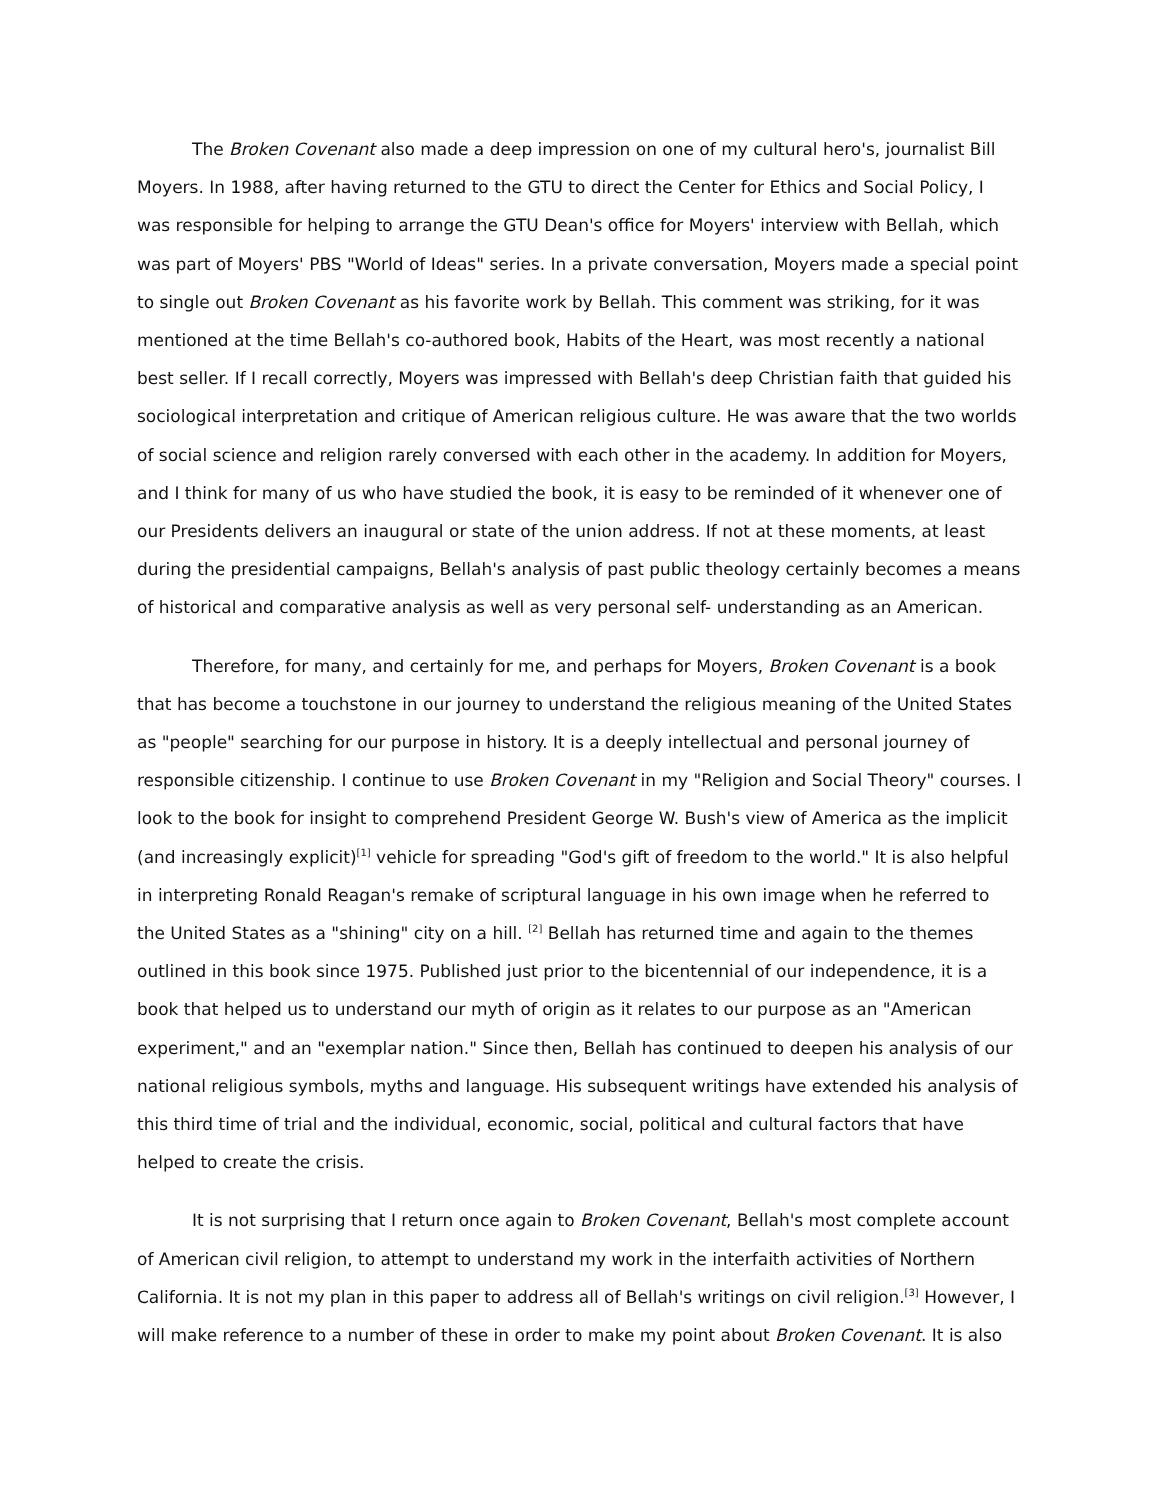The Broken Covenant also made a deep impression on one of my cultural hero's, journalist Bill Moyers. In 1988, after having returned to the GTU to direct the Center for Ethics and Social Policy, I was responsible for helping to arrange the GTU Dean's office for Moyers' interview with Bellah, which was part of Moyers' PBS "World of Ideas" series. In a private conversation, Moyers made a special point to single out Broken Covenant as his favorite work by Bellah. This comment was striking, for it was mentioned at the time Bellah's co-authored book, Habits of the Heart, was most recently a national best seller. If I recall correctly, Moyers was impressed with Bellah's deep Christian faith that guided his sociological interpretation and critique of American religious culture. He was aware that the two worlds of social science and religion rarely conversed with each other in the academy. In addition for Moyers, and I think for many of us who have studied the book, it is easy to be reminded of it whenever one of our Presidents delivers an inaugural or state of the union address. If not at these moments, at least during the presidential campaigns, Bellah's analysis of past public theology certainly becomes a means of historical and comparative analysis as well as very personal self- understanding as an American.
Therefore, for many, and certainly for me, and perhaps for Moyers, Broken Covenant is a book that has become a touchstone in our journey to understand the religious meaning of the United States as "people" searching for our purpose in history. It is a deeply intellectual and personal journey of responsible citizenship. I continue to use Broken Covenant in my "Religion and Social Theory" courses. I look to the book for insight to comprehend President George W. Bush's view of America as the implicit (and increasingly explicit)<sup>[1]</sup> vehicle for spreading "God's gift of freedom to the world." It is also helpful in interpreting Ronald Reagan's remake of scriptural language in his own image when he referred to the United States as a "shining" city on a hill. <sup>[2]</sup> Bellah has returned time and again to the themes outlined in this book since 1975. Published just prior to the bicentennial of our independence, it is a book that helped us to understand our myth of origin as it relates to our purpose as an "American experiment," and an "exemplar nation." Since then, Bellah has continued to deepen his analysis of our national religious symbols, myths and language. His subsequent writings have extended his analysis of this third time of trial and the individual, economic, social, political and cultural factors that have helped to create the crisis.
It is not surprising that I return once again to Broken Covenant, Bellah's most complete account of American civil religion, to attempt to understand my work in the interfaith activities of Northern California. It is not my plan in this paper to address all of Bellah's writings on civil religion.<sup>[3]</sup> However, I will make reference to a number of these in order to make my point about Broken Covenant. It is also